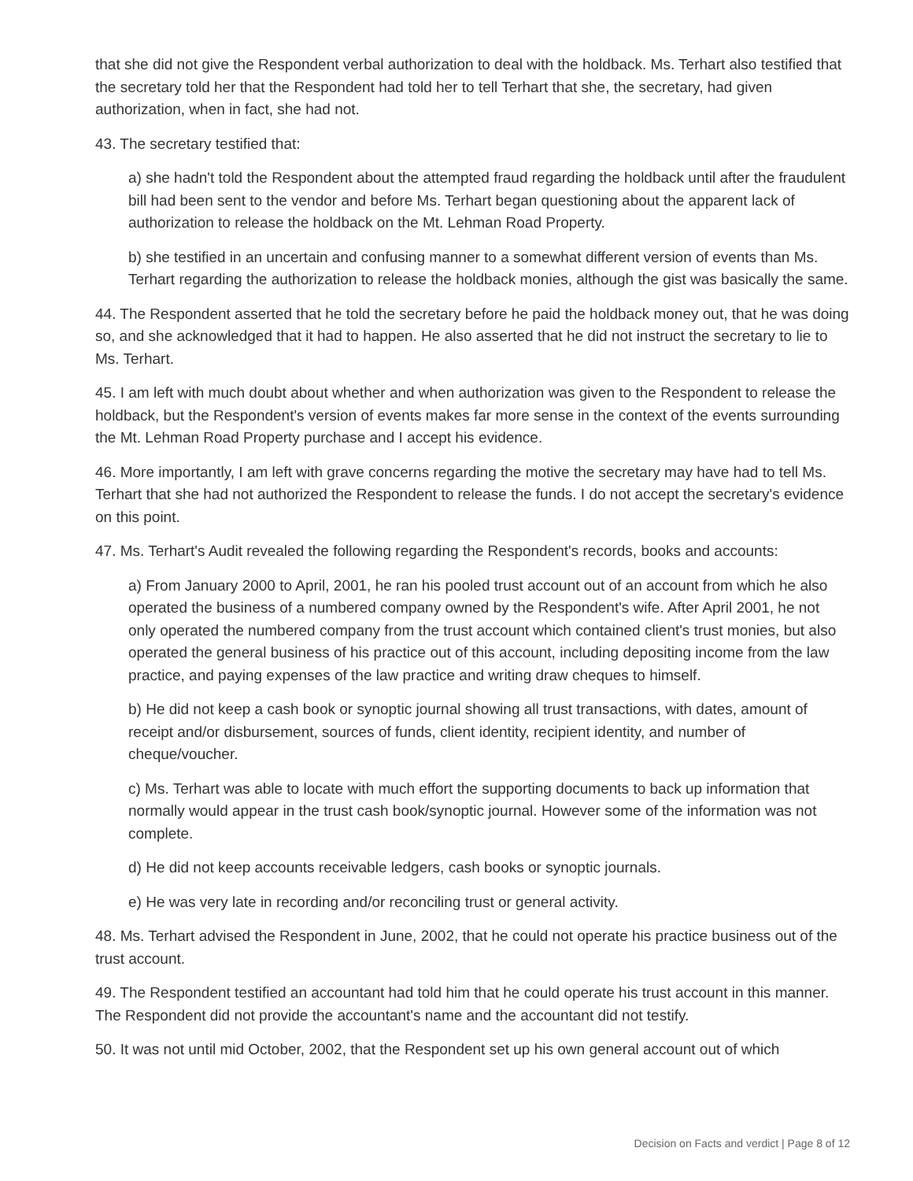that she did not give the Respondent verbal authorization to deal with the holdback. Ms. Terhart also testified that the secretary told her that the Respondent had told her to tell Terhart that she, the secretary, had given authorization, when in fact, she had not.
43. The secretary testified that:
a) she hadn't told the Respondent about the attempted fraud regarding the holdback until after the fraudulent bill had been sent to the vendor and before Ms. Terhart began questioning about the apparent lack of authorization to release the holdback on the Mt. Lehman Road Property.
b) she testified in an uncertain and confusing manner to a somewhat different version of events than Ms. Terhart regarding the authorization to release the holdback monies, although the gist was basically the same.
44. The Respondent asserted that he told the secretary before he paid the holdback money out, that he was doing so, and she acknowledged that it had to happen. He also asserted that he did not instruct the secretary to lie to Ms. Terhart.
45. I am left with much doubt about whether and when authorization was given to the Respondent to release the holdback, but the Respondent's version of events makes far more sense in the context of the events surrounding the Mt. Lehman Road Property purchase and I accept his evidence.
46. More importantly, I am left with grave concerns regarding the motive the secretary may have had to tell Ms. Terhart that she had not authorized the Respondent to release the funds. I do not accept the secretary's evidence on this point.
47. Ms. Terhart's Audit revealed the following regarding the Respondent's records, books and accounts:
a) From January 2000 to April, 2001, he ran his pooled trust account out of an account from which he also operated the business of a numbered company owned by the Respondent's wife. After April 2001, he not only operated the numbered company from the trust account which contained client's trust monies, but also operated the general business of his practice out of this account, including depositing income from the law practice, and paying expenses of the law practice and writing draw cheques to himself.
b) He did not keep a cash book or synoptic journal showing all trust transactions, with dates, amount of receipt and/or disbursement, sources of funds, client identity, recipient identity, and number of cheque/voucher.
c) Ms. Terhart was able to locate with much effort the supporting documents to back up information that normally would appear in the trust cash book/synoptic journal. However some of the information was not complete.
d) He did not keep accounts receivable ledgers, cash books or synoptic journals.
e) He was very late in recording and/or reconciling trust or general activity.
48. Ms. Terhart advised the Respondent in June, 2002, that he could not operate his practice business out of the trust account.
49. The Respondent testified an accountant had told him that he could operate his trust account in this manner. The Respondent did not provide the accountant's name and the accountant did not testify.
50. It was not until mid October, 2002, that the Respondent set up his own general account out of which
Decision on Facts and verdict | Page 8 of 12